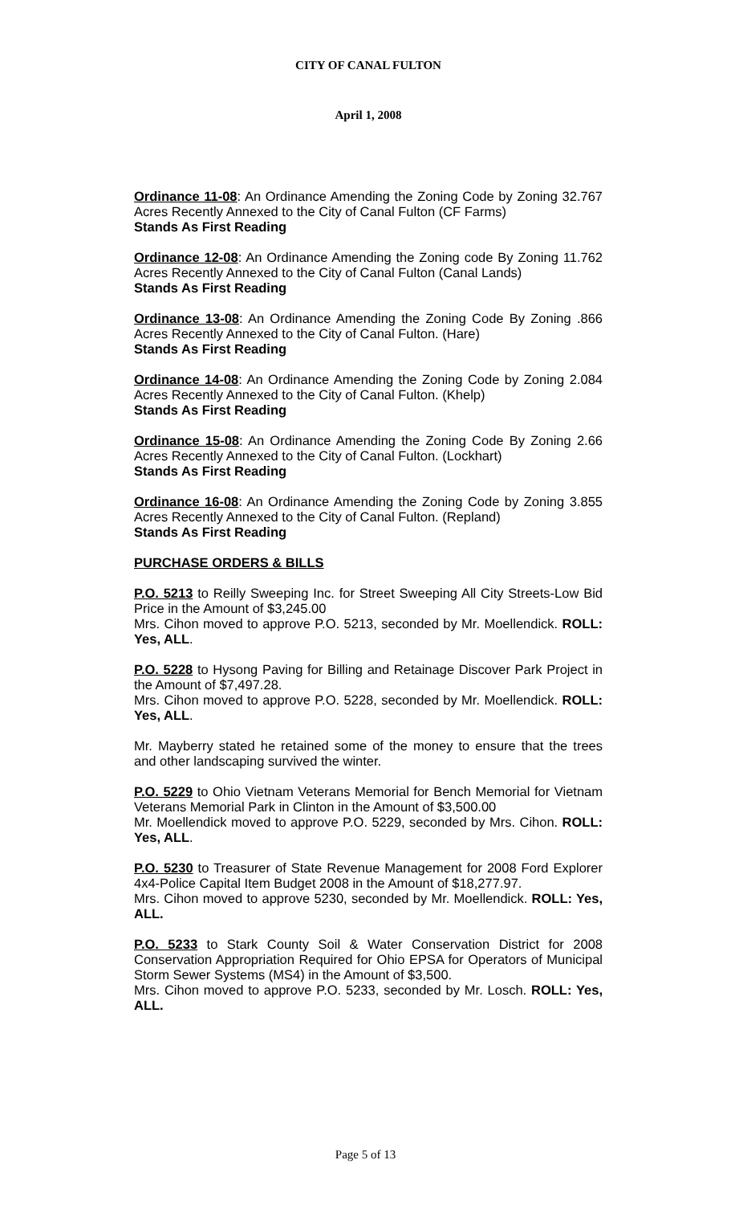CITY OF CANAL FULTON
April 1, 2008
Ordinance 11-08: An Ordinance Amending the Zoning Code by Zoning 32.767 Acres Recently Annexed to the City of Canal Fulton (CF Farms)
Stands As First Reading
Ordinance 12-08: An Ordinance Amending the Zoning code By Zoning 11.762 Acres Recently Annexed to the City of Canal Fulton (Canal Lands)
Stands As First Reading
Ordinance 13-08: An Ordinance Amending the Zoning Code By Zoning .866 Acres Recently Annexed to the City of Canal Fulton. (Hare)
Stands As First Reading
Ordinance 14-08: An Ordinance Amending the Zoning Code by Zoning 2.084 Acres Recently Annexed to the City of Canal Fulton. (Khelp)
Stands As First Reading
Ordinance 15-08: An Ordinance Amending the Zoning Code By Zoning 2.66 Acres Recently Annexed to the City of Canal Fulton. (Lockhart)
Stands As First Reading
Ordinance 16-08: An Ordinance Amending the Zoning Code by Zoning 3.855 Acres Recently Annexed to the City of Canal Fulton. (Repland)
Stands As First Reading
PURCHASE ORDERS & BILLS
P.O. 5213 to Reilly Sweeping Inc. for Street Sweeping All City Streets-Low Bid Price in the Amount of $3,245.00
Mrs. Cihon moved to approve P.O. 5213, seconded by Mr. Moellendick. ROLL: Yes, ALL.
P.O. 5228 to Hysong Paving for Billing and Retainage Discover Park Project in the Amount of $7,497.28.
Mrs. Cihon moved to approve P.O. 5228, seconded by Mr. Moellendick. ROLL: Yes, ALL.
Mr. Mayberry stated he retained some of the money to ensure that the trees and other landscaping survived the winter.
P.O. 5229 to Ohio Vietnam Veterans Memorial for Bench Memorial for Vietnam Veterans Memorial Park in Clinton in the Amount of $3,500.00
Mr. Moellendick moved to approve P.O. 5229, seconded by Mrs. Cihon. ROLL: Yes, ALL.
P.O. 5230 to Treasurer of State Revenue Management for 2008 Ford Explorer 4x4-Police Capital Item Budget 2008 in the Amount of $18,277.97.
Mrs. Cihon moved to approve 5230, seconded by Mr. Moellendick. ROLL: Yes, ALL.
P.O. 5233 to Stark County Soil & Water Conservation District for 2008 Conservation Appropriation Required for Ohio EPSA for Operators of Municipal Storm Sewer Systems (MS4) in the Amount of $3,500.
Mrs. Cihon moved to approve P.O. 5233, seconded by Mr. Losch. ROLL: Yes, ALL.
Page 5 of 13